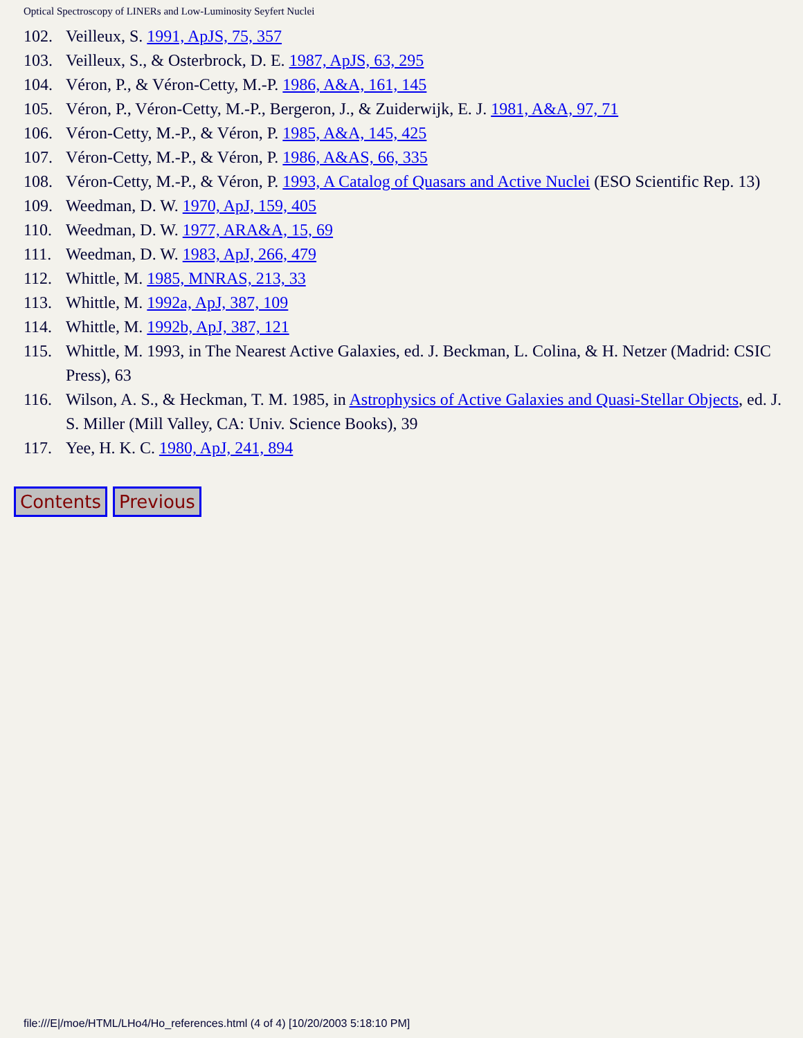Optical Spectroscopy of LINERs and Low-Luminosity Seyfert Nuclei
102. Veilleux, S. 1991, ApJS, 75, 357
103. Veilleux, S., & Osterbrock, D. E. 1987, ApJS, 63, 295
104. Véron, P., & Véron-Cetty, M.-P. 1986, A&A, 161, 145
105. Véron, P., Véron-Cetty, M.-P., Bergeron, J., & Zuiderwijk, E. J. 1981, A&A, 97, 71
106. Véron-Cetty, M.-P., & Véron, P. 1985, A&A, 145, 425
107. Véron-Cetty, M.-P., & Véron, P. 1986, A&AS, 66, 335
108. Véron-Cetty, M.-P., & Véron, P. 1993, A Catalog of Quasars and Active Nuclei (ESO Scientific Rep. 13)
109. Weedman, D. W. 1970, ApJ, 159, 405
110. Weedman, D. W. 1977, ARA&A, 15, 69
111. Weedman, D. W. 1983, ApJ, 266, 479
112. Whittle, M. 1985, MNRAS, 213, 33
113. Whittle, M. 1992a, ApJ, 387, 109
114. Whittle, M. 1992b, ApJ, 387, 121
115. Whittle, M. 1993, in The Nearest Active Galaxies, ed. J. Beckman, L. Colina, & H. Netzer (Madrid: CSIC Press), 63
116. Wilson, A. S., & Heckman, T. M. 1985, in Astrophysics of Active Galaxies and Quasi-Stellar Objects, ed. J. S. Miller (Mill Valley, CA: Univ. Science Books), 39
117. Yee, H. K. C. 1980, ApJ, 241, 894
Contents Previous
file:///E|/moe/HTML/LHo4/Ho_references.html (4 of 4) [10/20/2003 5:18:10 PM]